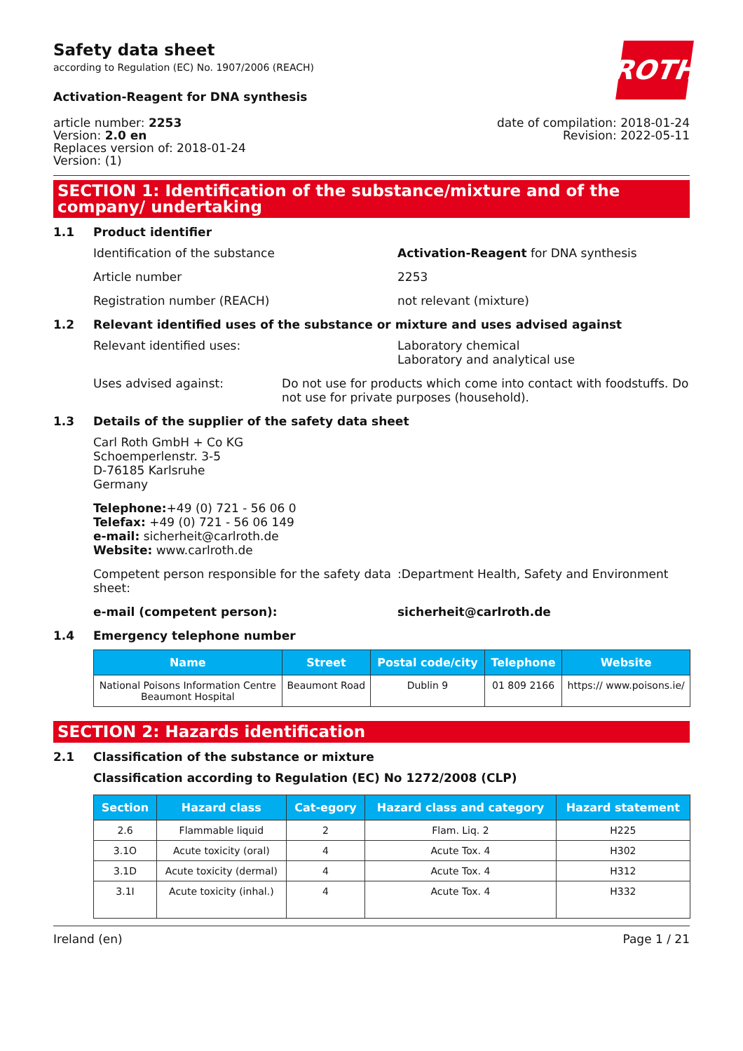ROTH
Safety data sheet
according to Regulation (EC) No. 1907/2006 (REACH)
Activation-Reagent for DNA synthesis
article number: 2253
Version: 2.0 en
Replaces version of: 2018-01-24
Version: (1)
date of compilation: 2018-01-24
Revision: 2022-05-11
SECTION 1: Identification of the substance/mixture and of the company/ undertaking
1.1 Product identifier
Identification of the substance Activation-Reagent for DNA synthesis
Article number 2253
Registration number (REACH) not relevant (mixture)
1.2 Relevant identified uses of the substance or mixture and uses advised against
Relevant identified uses: Laboratory chemical
Laboratory and analytical use
Uses advised against: Do not use for products which come into contact with foodstuffs. Do not use for private purposes (household).
1.3 Details of the supplier of the safety data sheet
Carl Roth GmbH + Co KG
Schoemperlenstr. 3-5
D-76185 Karlsruhe
Germany
Telephone:+49 (0) 721 - 56 06 0
Telefax: +49 (0) 721 - 56 06 149
e-mail: sicherheit@carlroth.de
Website: www.carlroth.de
Competent person responsible for the safety data sheet:
:Department Health, Safety and Environment
e-mail (competent person): sicherheit@carlroth.de
1.4 Emergency telephone number
| Name | Street | Postal code/city | Telephone | Website |
| --- | --- | --- | --- | --- |
| National Poisons Information Centre Beaumont Hospital | Beaumont Road | Dublin 9 | 01 809 2166 | https:// www.poisons.ie/ |
SECTION 2: Hazards identification
2.1 Classification of the substance or mixture
Classification according to Regulation (EC) No 1272/2008 (CLP)
| Section | Hazard class | Cat-egory | Hazard class and category | Hazard statement |
| --- | --- | --- | --- | --- |
| 2.6 | Flammable liquid | 2 | Flam. Liq. 2 | H225 |
| 3.1O | Acute toxicity (oral) | 4 | Acute Tox. 4 | H302 |
| 3.1D | Acute toxicity (dermal) | 4 | Acute Tox. 4 | H312 |
| 3.1I | Acute toxicity (inhal.) | 4 | Acute Tox. 4 | H332 |
Ireland (en) Page 1 / 21